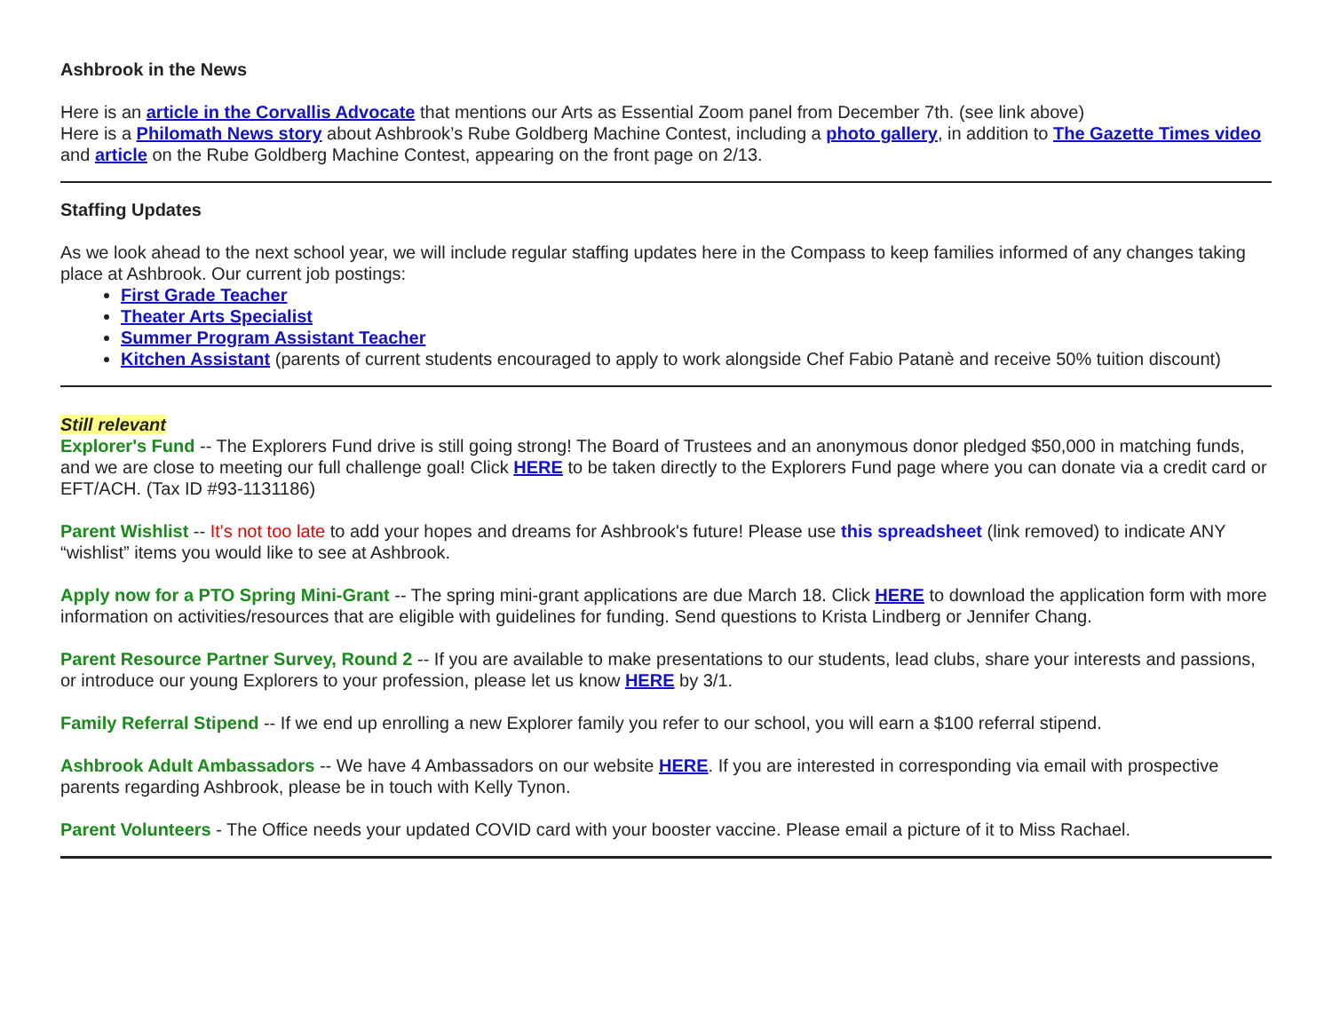Ashbrook in the News
Here is an article in the Corvallis Advocate that mentions our Arts as Essential Zoom panel from December 7th. (see link above)
Here is a Philomath News story about Ashbrook’s Rube Goldberg Machine Contest, including a photo gallery, in addition to The Gazette Times video and article on the Rube Goldberg Machine Contest, appearing on the front page on 2/13.
Staffing Updates
As we look ahead to the next school year, we will include regular staffing updates here in the Compass to keep families informed of any changes taking place at Ashbrook. Our current job postings:
First Grade Teacher
Theater Arts Specialist
Summer Program Assistant Teacher
Kitchen Assistant (parents of current students encouraged to apply to work alongside Chef Fabio Patanè and receive 50% tuition discount)
Still relevant
Explorer's Fund -- The Explorers Fund drive is still going strong! The Board of Trustees and an anonymous donor pledged $50,000 in matching funds, and we are close to meeting our full challenge goal! Click HERE to be taken directly to the Explorers Fund page where you can donate via a credit card or EFT/ACH. (Tax ID #93-1131186)
Parent Wishlist -- It's not too late to add your hopes and dreams for Ashbrook's future! Please use this spreadsheet (link removed) to indicate ANY “wishlist” items you would like to see at Ashbrook.
Apply now for a PTO Spring Mini-Grant -- The spring mini-grant applications are due March 18. Click HERE to download the application form with more information on activities/resources that are eligible with guidelines for funding. Send questions to Krista Lindberg or Jennifer Chang.
Parent Resource Partner Survey, Round 2 -- If you are available to make presentations to our students, lead clubs, share your interests and passions, or introduce our young Explorers to your profession, please let us know HERE by 3/1.
Family Referral Stipend -- If we end up enrolling a new Explorer family you refer to our school, you will earn a $100 referral stipend.
Ashbrook Adult Ambassadors -- We have 4 Ambassadors on our website HERE. If you are interested in corresponding via email with prospective parents regarding Ashbrook, please be in touch with Kelly Tynon.
Parent Volunteers - The Office needs your updated COVID card with your booster vaccine. Please email a picture of it to Miss Rachael.